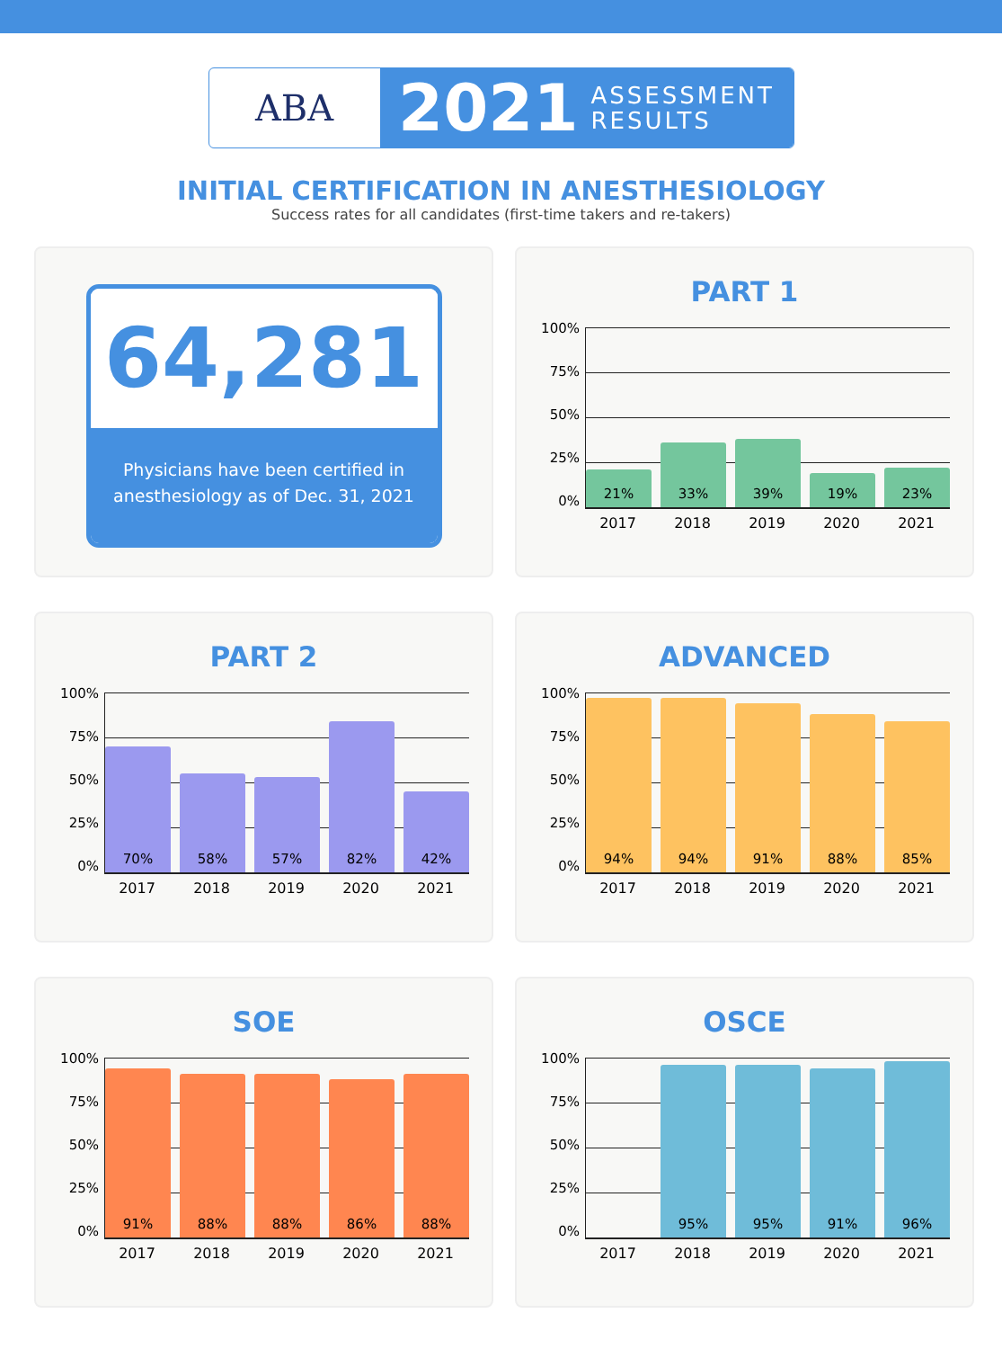ABA
2021 ASSESSMENT
RESULTS
INITIAL CERTIFICATION IN ANESTHESIOLOGY
Success rates for all candidates (first-time takers and re-takers)
64,281
Physicians have been certified in anesthesiology as of Dec. 31, 2021
PART 1
100%
75%
50%
25%
0%
21%
33%
39%
19%
23%
2017 2018 2019 2020 2021
PART 2
100%
75%
50%
25%
0%
70%
58%
57%
82%
42%
2017 2018 2019 2020 2021
ADVANCED
100%
75%
50%
25%
0%
94%
94%
91%
88%
85%
2017 2018 2019 2020 2021
SOE
100%
75%
50%
25%
0%
91%
88%
88%
86%
88%
2017 2018 2019 2020 2021
OSCE
100%
75%
50%
25%
0%
95%
95%
91%
96%
2017 2018 2019 2020 2021